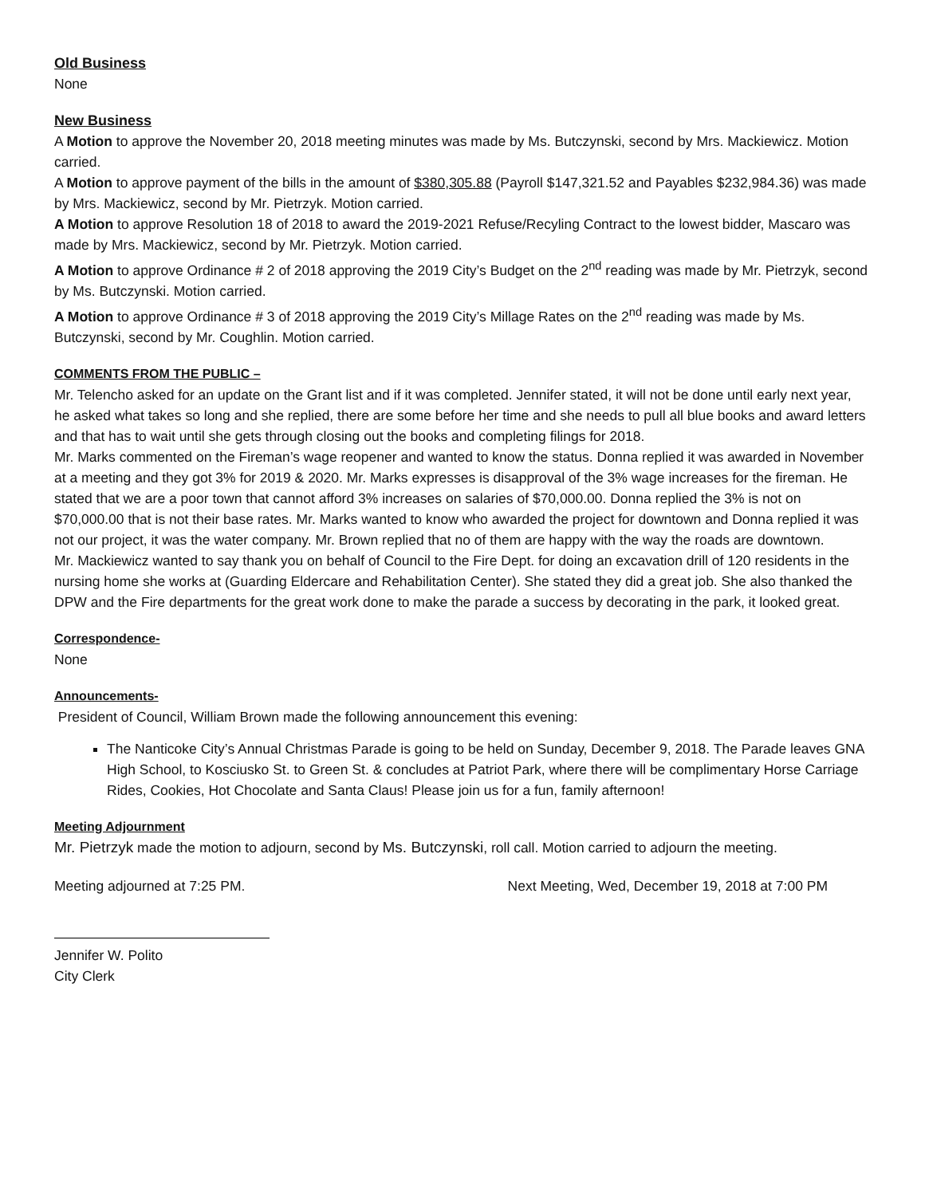Old Business
None
New Business
A Motion to approve the November 20, 2018 meeting minutes was made by Ms. Butczynski, second by Mrs. Mackiewicz. Motion carried.
A Motion to approve payment of the bills in the amount of $380,305.88 (Payroll $147,321.52 and Payables $232,984.36) was made by Mrs. Mackiewicz, second by Mr. Pietrzyk. Motion carried.
A Motion to approve Resolution 18 of 2018 to award the 2019-2021 Refuse/Recyling Contract to the lowest bidder, Mascaro was made by Mrs. Mackiewicz, second by Mr. Pietrzyk. Motion carried.
A Motion to approve Ordinance # 2 of 2018 approving the 2019 City’s Budget on the 2<sup>nd</sup> reading was made by Mr. Pietrzyk, second by Ms. Butczynski. Motion carried.
A Motion to approve Ordinance # 3 of 2018 approving the 2019 City’s Millage Rates on the 2<sup>nd</sup> reading was made by Ms. Butczynski, second by Mr. Coughlin. Motion carried.
COMMENTS FROM THE PUBLIC –
Mr. Telencho asked for an update on the Grant list and if it was completed. Jennifer stated, it will not be done until early next year, he asked what takes so long and she replied, there are some before her time and she needs to pull all blue books and award letters and that has to wait until she gets through closing out the books and completing filings for 2018.
Mr. Marks commented on the Fireman’s wage reopener and wanted to know the status. Donna replied it was awarded in November at a meeting and they got 3% for 2019 & 2020. Mr. Marks expresses is disapproval of the 3% wage increases for the fireman. He stated that we are a poor town that cannot afford 3% increases on salaries of $70,000.00. Donna replied the 3% is not on $70,000.00 that is not their base rates. Mr. Marks wanted to know who awarded the project for downtown and Donna replied it was not our project, it was the water company. Mr. Brown replied that no of them are happy with the way the roads are downtown.
Mr. Mackiewicz wanted to say thank you on behalf of Council to the Fire Dept. for doing an excavation drill of 120 residents in the nursing home she works at (Guarding Eldercare and Rehabilitation Center). She stated they did a great job. She also thanked the DPW and the Fire departments for the great work done to make the parade a success by decorating in the park, it looked great.
Correspondence-
None
Announcements-
President of Council, William Brown made the following announcement this evening:
The Nanticoke City’s Annual Christmas Parade is going to be held on Sunday, December 9, 2018. The Parade leaves GNA High School, to Kosciusko St. to Green St. & concludes at Patriot Park, where there will be complimentary Horse Carriage Rides, Cookies, Hot Chocolate and Santa Claus! Please join us for a fun, family afternoon!
Meeting Adjournment
Mr. Pietrzyk made the motion to adjourn, second by Ms. Butczynski, roll call. Motion carried to adjourn the meeting.
Meeting adjourned at 7:25 PM. Next Meeting, Wed, December 19, 2018 at 7:00 PM
Jennifer W. Polito
City Clerk